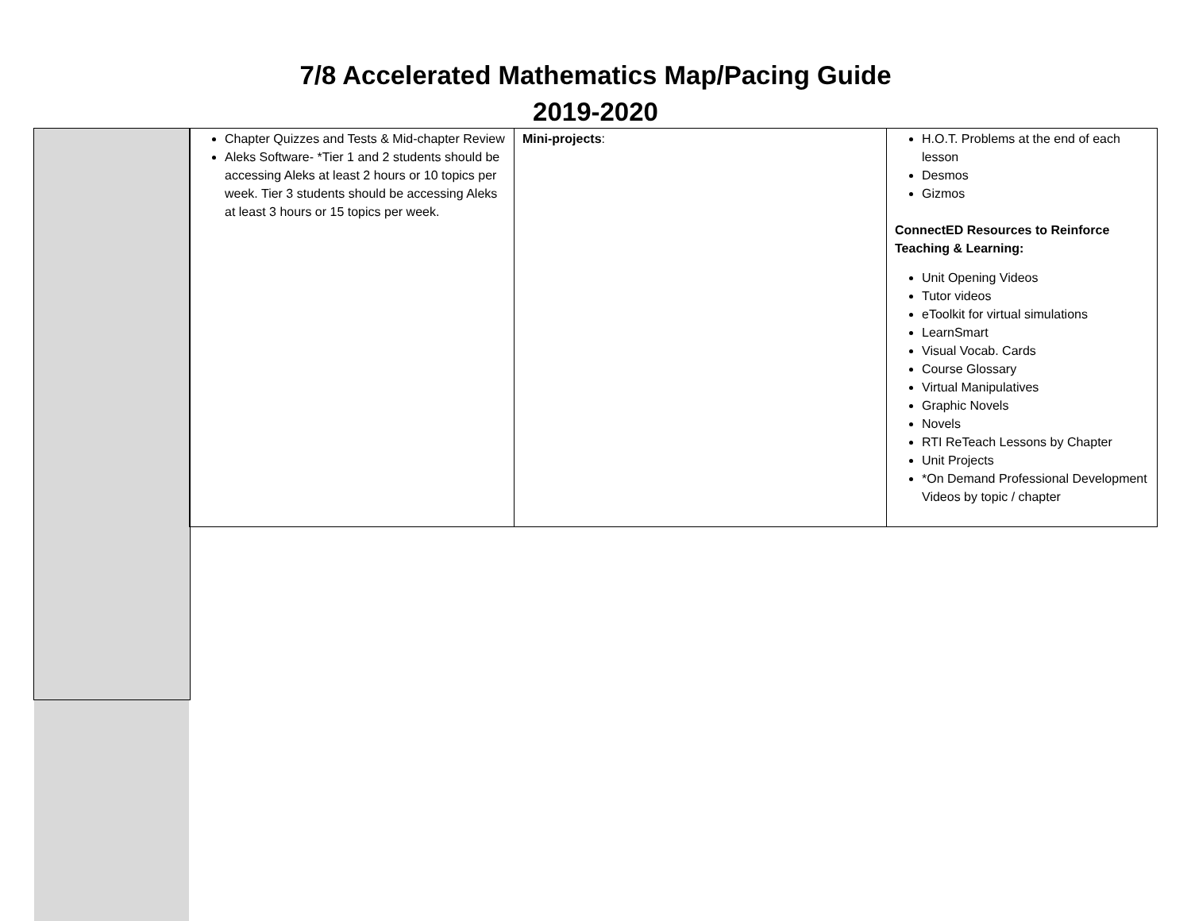7/8 Accelerated Mathematics Map/Pacing Guide
2019-2020
| Chapter Quizzes and Tests & Mid-chapter Review Aleks Software- *Tier 1 and 2 students should be accessing Aleks at least 2 hours or 10 topics per week. Tier 3 students should be accessing Aleks at least 3 hours or 15 topics per week. | Mini-projects : | H.O.T. Problems at the end of each lesson Desmos Gizmos ConnectED Resources to Reinforce Teaching & Learning: Unit Opening Videos Tutor videos eToolkit for virtual simulations LearnSmart Visual Vocab. Cards Course Glossary Virtual Manipulatives Graphic Novels Novels RTI ReTeach Lessons by Chapter Unit Projects *On Demand Professional Development Videos by topic / chapter |